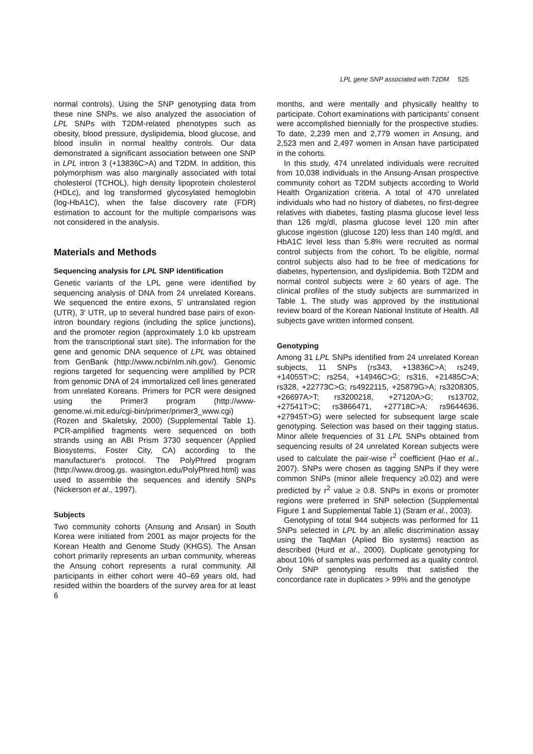LPL gene SNP associated with T2DM 525
normal controls). Using the SNP genotyping data from these nine SNPs, we also analyzed the association of LPL SNPs with T2DM-related phenotypes such as obesity, blood pressure, dyslipidemia, blood glucose, and blood insulin in normal healthy controls. Our data demonstrated a significant association between one SNP in LPL intron 3 (+13836C>A) and T2DM. In addition, this polymorphism was also marginally associated with total cholesterol (TCHOL), high density lipoprotein cholesterol (HDLc), and log transformed glycosylated hemoglobin (log-HbA1C), when the false discovery rate (FDR) estimation to account for the multiple comparisons was not considered in the analysis.
Materials and Methods
Sequencing analysis for LPL SNP identification
Genetic variants of the LPL gene were identified by sequencing analysis of DNA from 24 unrelated Koreans. We sequenced the entire exons, 5' untranslated region (UTR), 3' UTR, up to several hundred base pairs of exon-intron boundary regions (including the splice junctions), and the promoter region (approximately 1.0 kb upstream from the transcriptional start site). The information for the gene and genomic DNA sequence of LPL was obtained from GenBank (http://www.ncbi/nlm.nih.gov/). Genomic regions targeted for sequencing were amplified by PCR from genomic DNA of 24 immortalized cell lines generated from unrelated Koreans. Primers for PCR were designed using the Primer3 program (http://www-genome.wi.mit.edu/cgi-bin/primer/primer3_www.cgi) (Rozen and Skaletsky, 2000) (Supplemental Table 1). PCR-amplified fragments were sequenced on both strands using an ABI Prism 3730 sequencer (Applied Biosystems, Foster City, CA) according to the manufacturer's protocol. The PolyPhred program (http://www.droog.gs. wasington.edu/PolyPhred.html) was used to assemble the sequences and identify SNPs (Nickerson et al., 1997).
Subjects
Two community cohorts (Ansung and Ansan) in South Korea were initiated from 2001 as major projects for the Korean Health and Genome Study (KHGS). The Ansan cohort primarily represents an urban community, whereas the Ansung cohort represents a rural community. All participants in either cohort were 40–69 years old, had resided within the boarders of the survey area for at least 6
months, and were mentally and physically healthy to participate. Cohort examinations with participants' consent were accomplished biennially for the prospective studies. To date, 2,239 men and 2,779 women in Ansung, and 2,523 men and 2,497 women in Ansan have participated in the cohorts.
In this study, 474 unrelated individuals were recruited from 10,038 individuals in the Ansung-Ansan prospective community cohort as T2DM subjects according to World Health Organization criteria. A total of 470 unrelated individuals who had no history of diabetes, no first-degree relatives with diabetes, fasting plasma glucose level less than 126 mg/dl, plasma glucose level 120 min after glucose ingestion (glucose 120) less than 140 mg/dl, and HbA1C level less than 5.8% were recruited as normal control subjects from the cohort. To be eligible, normal control subjects also had to be free of medications for diabetes, hypertension, and dyslipidemia. Both T2DM and normal control subjects were ≥ 60 years of age. The clinical profiles of the study subjects are summarized in Table 1. The study was approved by the institutional review board of the Korean National Institute of Health. All subjects gave written informed consent.
Genotyping
Among 31 LPL SNPs identified from 24 unrelated Korean subjects, 11 SNPs (rs343, +13836C>A; rs249, +14055T>C; rs254, +14946C>G; rs316, +21485C>A; rs328, +22773C>G; rs4922115, +25879G>A; rs3208305, +26697A>T; rs3200218, +27120A>G; rs13702, +27541T>C; rs3866471, +27718C>A; rs9644636, +27945T>G) were selected for subsequent large scale genotyping. Selection was based on their tagging status. Minor allele frequencies of 31 LPL SNPs obtained from sequencing results of 24 unrelated Korean subjects were used to calculate the pair-wise r<sup>2</sup> coefficient (Hao et al., 2007). SNPs were chosen as tagging SNPs if they were common SNPs (minor allele frequency ≥0.02) and were predicted by r<sup>2</sup> value ≥ 0.8. SNPs in exons or promoter regions were preferred in SNP selection (Supplemental Figure 1 and Supplemental Table 1) (Stram et al., 2003).
Genotyping of total 944 subjects was performed for 11 SNPs selected in LPL by an allelic discrimination assay using the TaqMan (Aplied Bio systems) reaction as described (Hurd et al., 2000). Duplicate genotyping for about 10% of samples was performed as a quality control. Only SNP genotyping results that satisfied the concordance rate in duplicates > 99% and the genotype